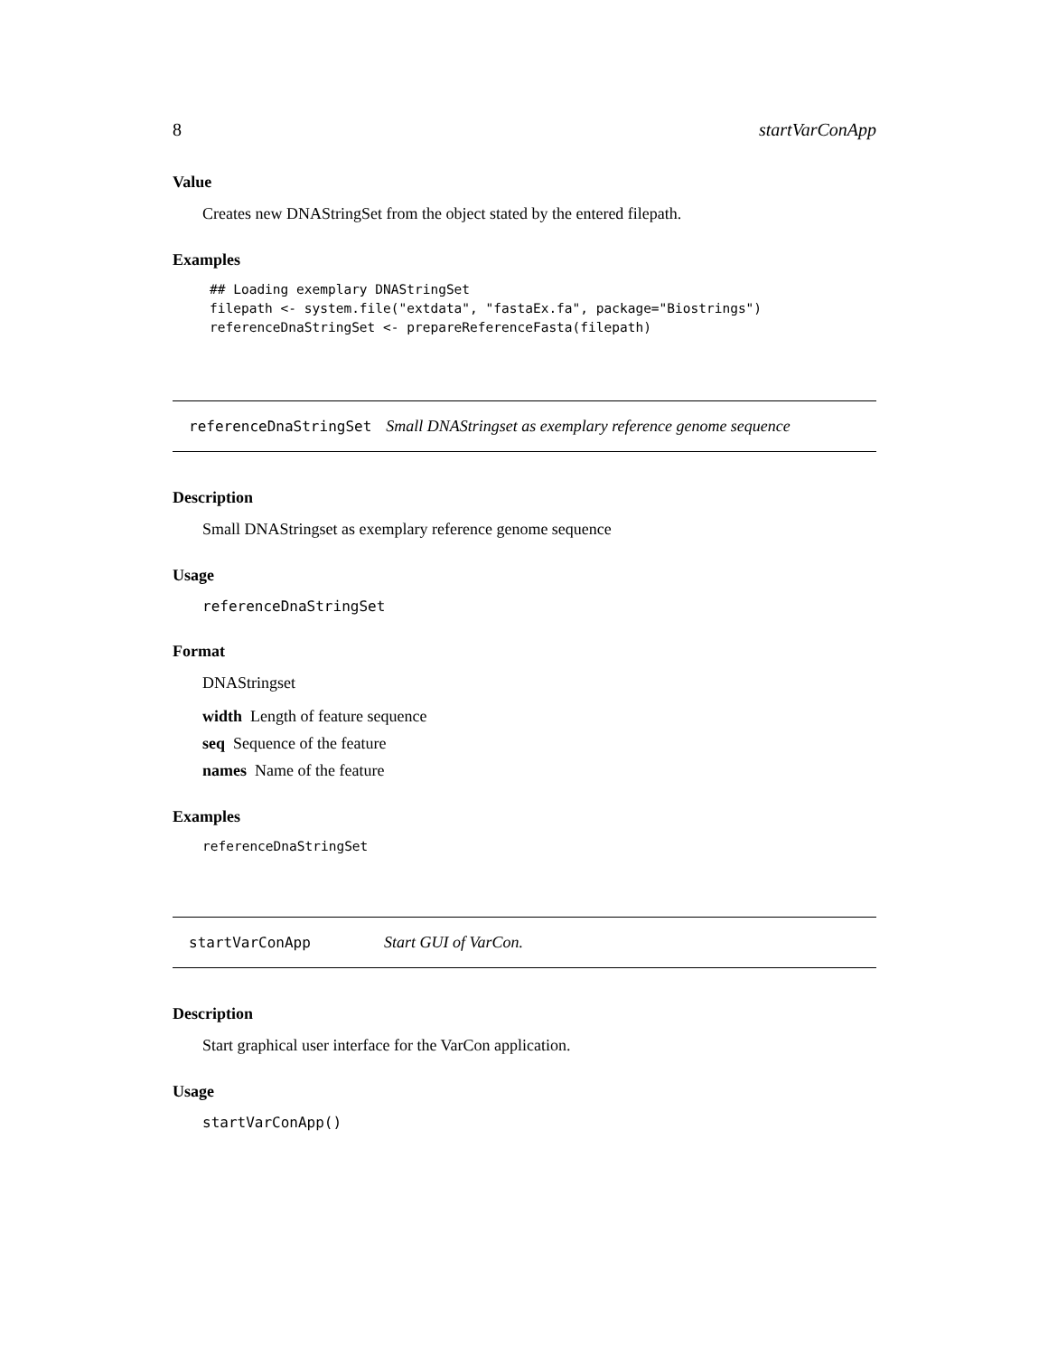8 startVarConApp
Value
Creates new DNAStringSet from the object stated by the entered filepath.
Examples
## Loading exemplary DNAStringSet
filepath <- system.file("extdata", "fastaEx.fa", package="Biostrings")
referenceDnaStringSet <- prepareReferenceFasta(filepath)
referenceDnaStringSet Small DNAStringset as exemplary reference genome sequence
Description
Small DNAStringset as exemplary reference genome sequence
Usage
referenceDnaStringSet
Format
DNAStringset
width Length of feature sequence
seq Sequence of the feature
names Name of the feature
Examples
referenceDnaStringSet
startVarConApp Start GUI of VarCon.
Description
Start graphical user interface for the VarCon application.
Usage
startVarConApp()